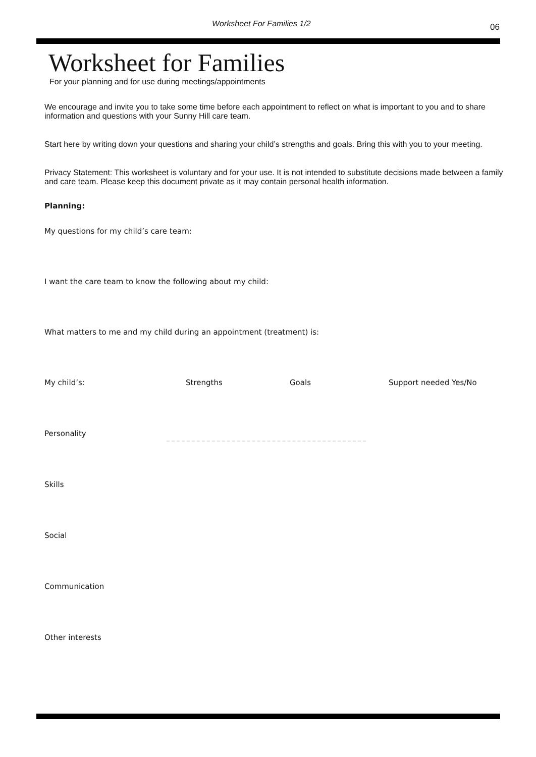Worksheet For Families 1/2 06
Worksheet for Families
For your planning and for use during meetings/appointments
We encourage and invite you to take some time before each appointment to reflect on what is important to you and to share information and questions with your Sunny Hill care team.
Start here by writing down your questions and sharing your child’s strengths and goals. Bring this with you to your meeting.
Privacy Statement: This worksheet is voluntary and for your use. It is not intended to substitute decisions made between a family and care team. Please keep this document private as it may contain personal health information.
Planning:
My questions for my child’s care team:
I want the care team to know the following about my child:
What matters to me and my child during an appointment (treatment) is:
| My child’s: | Strengths | Goals | Support needed Yes/No |
| --- | --- | --- | --- |
| Personality | | | |
| Skills | | | |
| Social | | | |
| Communication | | | |
| Other interests | | | |